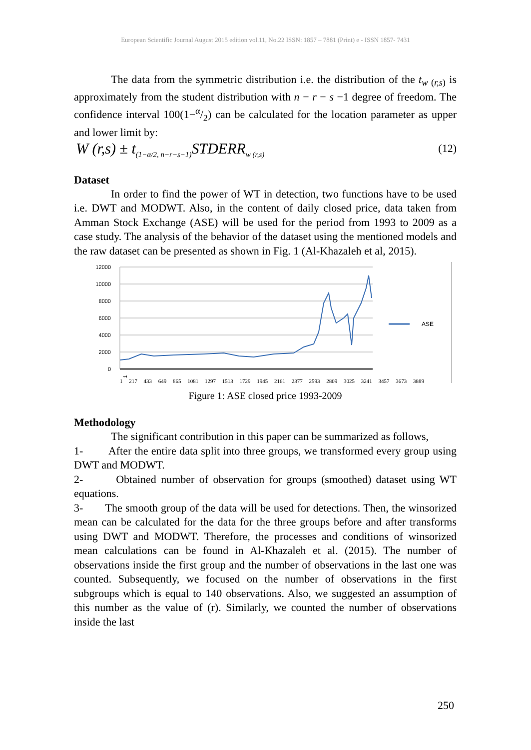European Scientific Journal August 2015 edition vol.11, No.22 ISSN: 1857 – 7881 (Print) e - ISSN 1857- 7431
The data from the symmetric distribution i.e. the distribution of the t<sub>w (r,s)</sub> is approximately from the student distribution with n − r − s −1 degree of freedom. The confidence interval 100(1−α/2) can be calculated for the location parameter as upper and lower limit by:
W (r,s) ± t<sub>(1−α/2, n−r−s−1)</sub>STDERR<sub>w (r,s)</sub>
(12)
Dataset
In order to find the power of WT in detection, two functions have to be used i.e. DWT and MODWT. Also, in the content of daily closed price, data taken from Amman Stock Exchange (ASE) will be used for the period from 1993 to 2009 as a case study. The analysis of the behavior of the dataset using the mentioned models and the raw dataset can be presented as shown in Fig. 1 (Al-Khazaleh et al, 2015).
12000
10000
8000
6000
4000
2000
0
ASE
1
1 217 433 649 865 1081 1297 1513 1729 1945 2161 2377 2593 2809 3025 3241 3457 3673 3889
Figure 1: ASE closed price 1993-2009
Methodology
The significant contribution in this paper can be summarized as follows,
1- After the entire data split into three groups, we transformed every group using DWT and MODWT.
2- Obtained number of observation for groups (smoothed) dataset using WT equations.
3- The smooth group of the data will be used for detections. Then, the winsorized mean can be calculated for the data for the three groups before and after transforms using DWT and MODWT. Therefore, the processes and conditions of winsorized mean calculations can be found in Al-Khazaleh et al. (2015). The number of observations inside the first group and the number of observations in the last one was counted. Subsequently, we focused on the number of observations in the first subgroups which is equal to 140 observations. Also, we suggested an assumption of this number as the value of (r). Similarly, we counted the number of observations inside the last
250